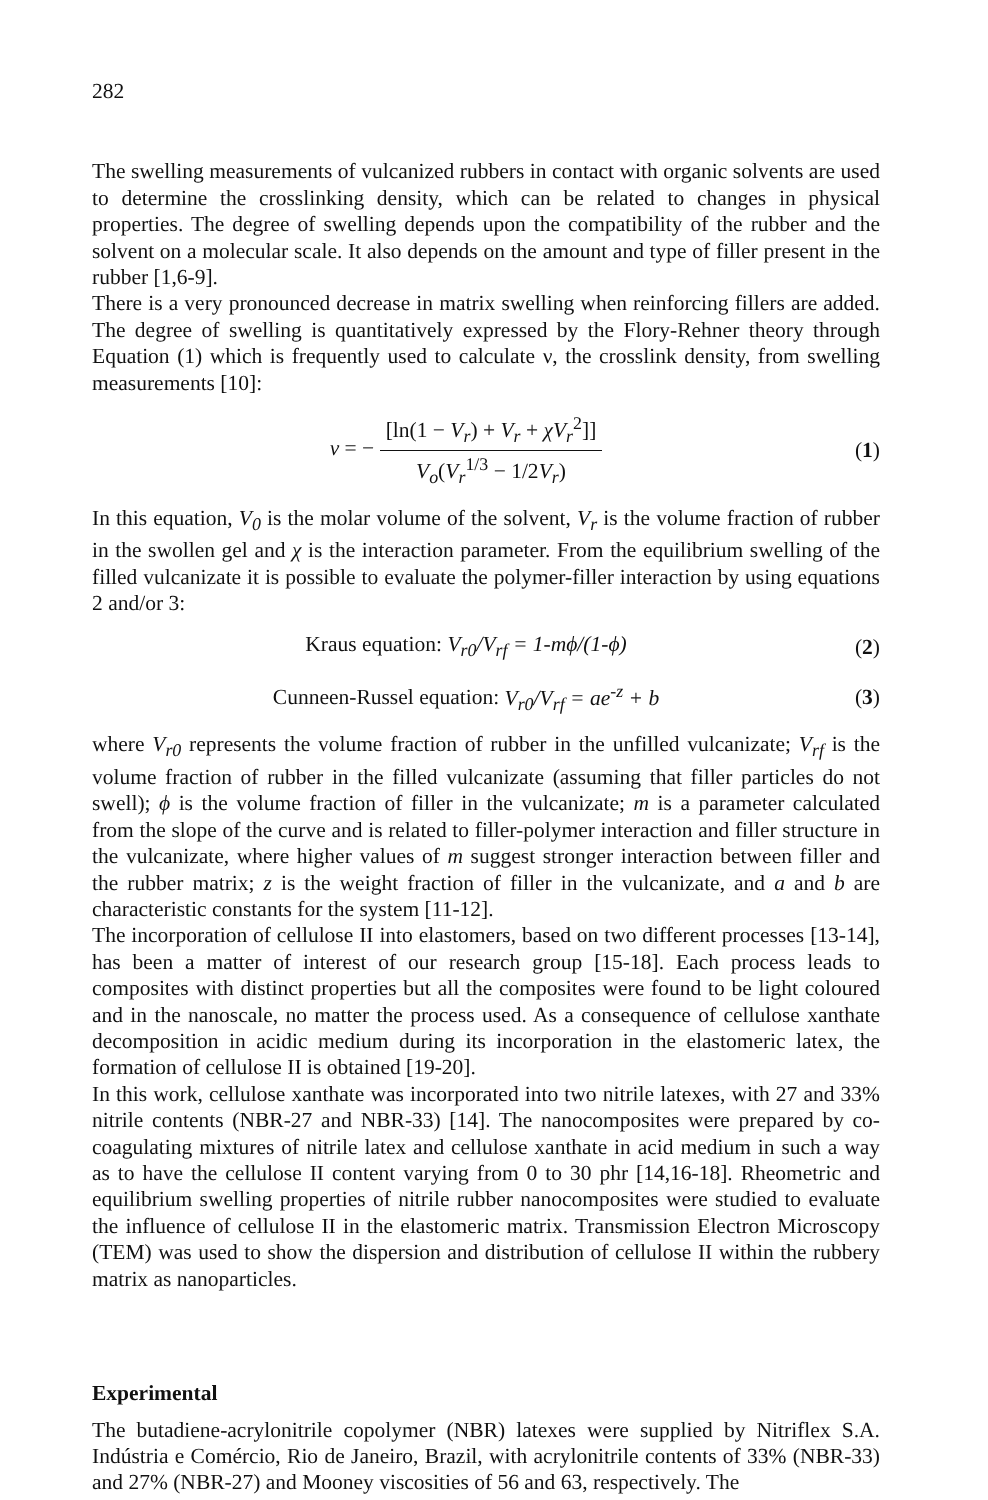282
The swelling measurements of vulcanized rubbers in contact with organic solvents are used to determine the crosslinking density, which can be related to changes in physical properties. The degree of swelling depends upon the compatibility of the rubber and the solvent on a molecular scale. It also depends on the amount and type of filler present in the rubber [1,6-9].
There is a very pronounced decrease in matrix swelling when reinforcing fillers are added. The degree of swelling is quantitatively expressed by the Flory-Rehner theory through Equation (1) which is frequently used to calculate ν, the crosslink density, from swelling measurements [10]:
ν = − [ln(1 − V<sub>r</sub>) + V<sub>r</sub> + χV<sub>r</sub><sup>2</sup>]] V<sub>o</sub>(V<sub>r</sub><sup>1/3</sup> − 1/2V<sub>r</sub>)
(1)
In this equation, V<sub>0</sub> is the molar volume of the solvent, V<sub>r</sub> is the volume fraction of rubber in the swollen gel and χ is the interaction parameter. From the equilibrium swelling of the filled vulcanizate it is possible to evaluate the polymer-filler interaction by using equations 2 and/or 3:
Kraus equation: V<sub>r0</sub>/V<sub>rf</sub> = 1-mϕ/(1-ϕ)
(2)
Cunneen-Russel equation: V<sub>r0</sub>/V<sub>rf</sub> = ae<sup>-z</sup> + b
(3)
where V<sub>r0</sub> represents the volume fraction of rubber in the unfilled vulcanizate; V<sub>rf</sub> is the volume fraction of rubber in the filled vulcanizate (assuming that filler particles do not swell); ϕ is the volume fraction of filler in the vulcanizate; m is a parameter calculated from the slope of the curve and is related to filler-polymer interaction and filler structure in the vulcanizate, where higher values of m suggest stronger interaction between filler and the rubber matrix; z is the weight fraction of filler in the vulcanizate, and a and b are characteristic constants for the system [11-12].
The incorporation of cellulose II into elastomers, based on two different processes [13-14], has been a matter of interest of our research group [15-18]. Each process leads to composites with distinct properties but all the composites were found to be light coloured and in the nanoscale, no matter the process used. As a consequence of cellulose xanthate decomposition in acidic medium during its incorporation in the elastomeric latex, the formation of cellulose II is obtained [19-20].
In this work, cellulose xanthate was incorporated into two nitrile latexes, with 27 and 33% nitrile contents (NBR-27 and NBR-33) [14]. The nanocomposites were prepared by co-coagulating mixtures of nitrile latex and cellulose xanthate in acid medium in such a way as to have the cellulose II content varying from 0 to 30 phr [14,16-18]. Rheometric and equilibrium swelling properties of nitrile rubber nanocomposites were studied to evaluate the influence of cellulose II in the elastomeric matrix. Transmission Electron Microscopy (TEM) was used to show the dispersion and distribution of cellulose II within the rubbery matrix as nanoparticles.
Experimental
The butadiene-acrylonitrile copolymer (NBR) latexes were supplied by Nitriflex S.A. Indústria e Comércio, Rio de Janeiro, Brazil, with acrylonitrile contents of 33% (NBR-33) and 27% (NBR-27) and Mooney viscosities of 56 and 63, respectively. The